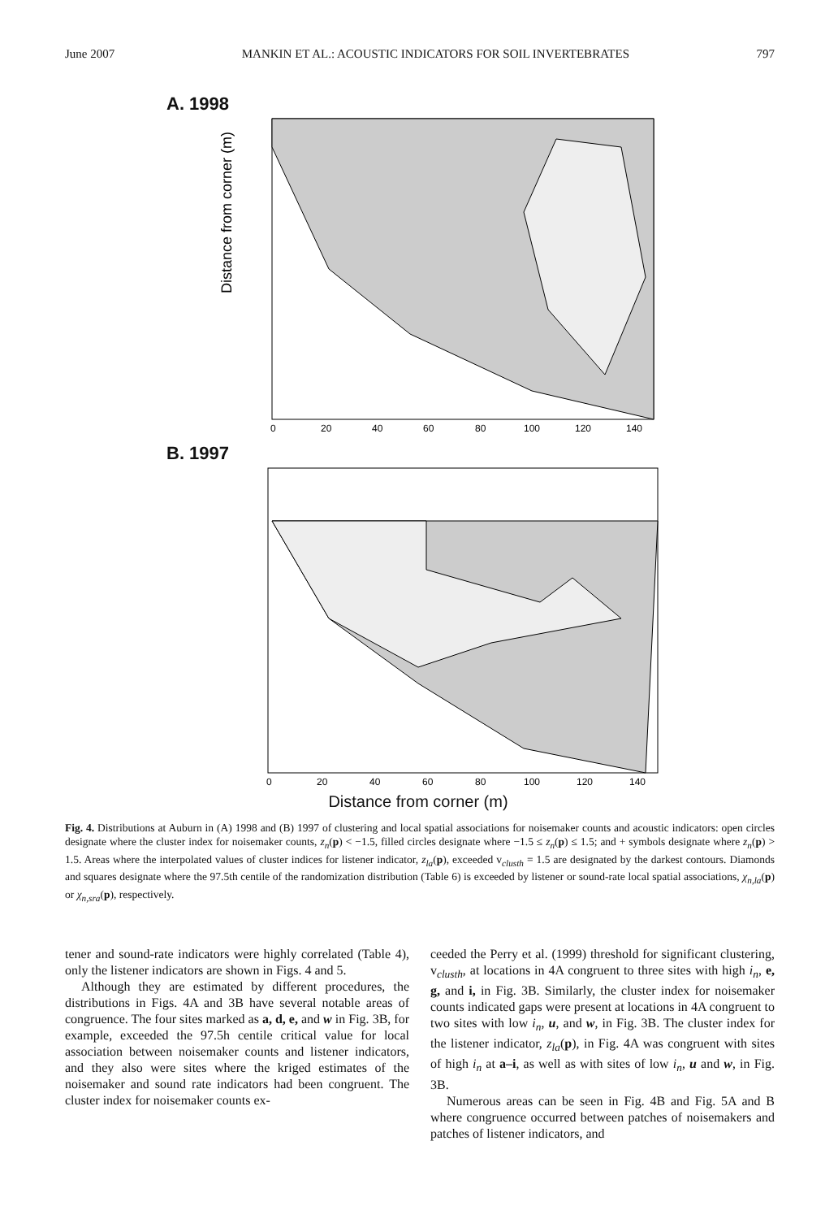June 2007 MANKIN ET AL.: ACOUSTIC INDICATORS FOR SOIL INVERTEBRATES 797
A. 1998
Distance from corner (m)
0
20
40
60
80
100
120
140
B. 1997
0
20
40
60
80
100
120
140
Distance from corner (m)
Fig. 4. Distributions at Auburn in (A) 1998 and (B) 1997 of clustering and local spatial associations for noisemaker counts and acoustic indicators: open circles designate where the cluster index for noisemaker counts, z<sub>n</sub>(p) < −1.5, filled circles designate where −1.5 ≤ z<sub>n</sub>(p) ≤ 1.5; and + symbols designate where z<sub>n</sub>(p) > 1.5. Areas where the interpolated values of cluster indices for listener indicator, z<sub>la</sub>(p), exceeded v<sub>clusth</sub> = 1.5 are designated by the darkest contours. Diamonds and squares designate where the 97.5th centile of the randomization distribution (Table 6) is exceeded by listener or sound-rate local spatial associations, χ<sub>n,la</sub>(p) or χ<sub>n,sra</sub>(p), respectively.
tener and sound-rate indicators were highly correlated (Table 4), only the listener indicators are shown in Figs. 4 and 5.
Although they are estimated by different procedures, the distributions in Figs. 4A and 3B have several notable areas of congruence. The four sites marked as a, d, e, and w in Fig. 3B, for example, exceeded the 97.5h centile critical value for local association between noisemaker counts and listener indicators, and they also were sites where the kriged estimates of the noisemaker and sound rate indicators had been congruent. The cluster index for noisemaker counts ex-
ceeded the Perry et al. (1999) threshold for significant clustering, v<sub>clusth</sub>, at locations in 4A congruent to three sites with high i<sub>n</sub>, e, g, and i, in Fig. 3B. Similarly, the cluster index for noisemaker counts indicated gaps were present at locations in 4A congruent to two sites with low i<sub>n</sub>, u, and w, in Fig. 3B. The cluster index for the listener indicator, z<sub>la</sub>(p), in Fig. 4A was congruent with sites of high i<sub>n</sub> at a–i, as well as with sites of low i<sub>n</sub>, u and w, in Fig. 3B.
Numerous areas can be seen in Fig. 4B and Fig. 5A and B where congruence occurred between patches of noisemakers and patches of listener indicators, and